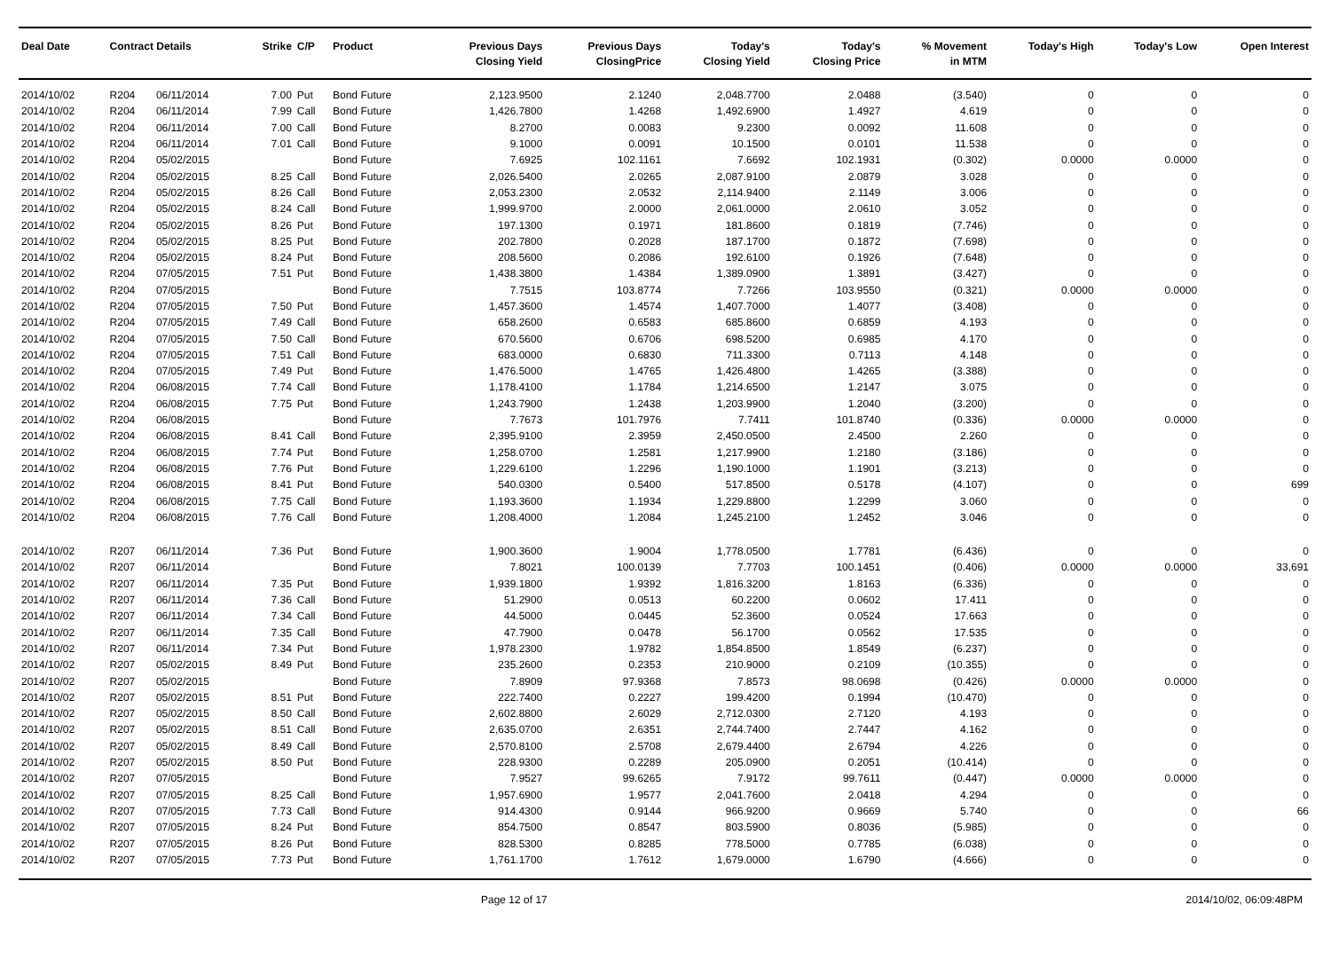| Deal Date | Contract Details | | Strike | C/P | Product | Previous Days Closing Yield | Previous Days ClosingPrice | Today's Closing Yield | Today's Closing Price | % Movement in MTM | Today's High | Today's Low | Open Interest |
| --- | --- | --- | --- | --- | --- | --- | --- | --- | --- | --- | --- | --- | --- |
| 2014/10/02 | R204 | 06/11/2014 | 7.00 | Put | Bond Future | 2,123.9500 | 2.1240 | 2,048.7700 | 2.0488 | (3.540) | 0 | 0 | 0 |
| 2014/10/02 | R204 | 06/11/2014 | 7.99 | Call | Bond Future | 1,426.7800 | 1.4268 | 1,492.6900 | 1.4927 | 4.619 | 0 | 0 | 0 |
| 2014/10/02 | R204 | 06/11/2014 | 7.00 | Call | Bond Future | 8.2700 | 0.0083 | 9.2300 | 0.0092 | 11.608 | 0 | 0 | 0 |
| 2014/10/02 | R204 | 06/11/2014 | 7.01 | Call | Bond Future | 9.1000 | 0.0091 | 10.1500 | 0.0101 | 11.538 | 0 | 0 | 0 |
| 2014/10/02 | R204 | 05/02/2015 | | | Bond Future | 7.6925 | 102.1161 | 7.6692 | 102.1931 | (0.302) | 0.0000 | 0.0000 | 0 |
| 2014/10/02 | R204 | 05/02/2015 | 8.25 | Call | Bond Future | 2,026.5400 | 2.0265 | 2,087.9100 | 2.0879 | 3.028 | 0 | 0 | 0 |
| 2014/10/02 | R204 | 05/02/2015 | 8.26 | Call | Bond Future | 2,053.2300 | 2.0532 | 2,114.9400 | 2.1149 | 3.006 | 0 | 0 | 0 |
| 2014/10/02 | R204 | 05/02/2015 | 8.24 | Call | Bond Future | 1,999.9700 | 2.0000 | 2,061.0000 | 2.0610 | 3.052 | 0 | 0 | 0 |
| 2014/10/02 | R204 | 05/02/2015 | 8.26 | Put | Bond Future | 197.1300 | 0.1971 | 181.8600 | 0.1819 | (7.746) | 0 | 0 | 0 |
| 2014/10/02 | R204 | 05/02/2015 | 8.25 | Put | Bond Future | 202.7800 | 0.2028 | 187.1700 | 0.1872 | (7.698) | 0 | 0 | 0 |
| 2014/10/02 | R204 | 05/02/2015 | 8.24 | Put | Bond Future | 208.5600 | 0.2086 | 192.6100 | 0.1926 | (7.648) | 0 | 0 | 0 |
| 2014/10/02 | R204 | 07/05/2015 | 7.51 | Put | Bond Future | 1,438.3800 | 1.4384 | 1,389.0900 | 1.3891 | (3.427) | 0 | 0 | 0 |
| 2014/10/02 | R204 | 07/05/2015 | | | Bond Future | 7.7515 | 103.8774 | 7.7266 | 103.9550 | (0.321) | 0.0000 | 0.0000 | 0 |
| 2014/10/02 | R204 | 07/05/2015 | 7.50 | Put | Bond Future | 1,457.3600 | 1.4574 | 1,407.7000 | 1.4077 | (3.408) | 0 | 0 | 0 |
| 2014/10/02 | R204 | 07/05/2015 | 7.49 | Call | Bond Future | 658.2600 | 0.6583 | 685.8600 | 0.6859 | 4.193 | 0 | 0 | 0 |
| 2014/10/02 | R204 | 07/05/2015 | 7.50 | Call | Bond Future | 670.5600 | 0.6706 | 698.5200 | 0.6985 | 4.170 | 0 | 0 | 0 |
| 2014/10/02 | R204 | 07/05/2015 | 7.51 | Call | Bond Future | 683.0000 | 0.6830 | 711.3300 | 0.7113 | 4.148 | 0 | 0 | 0 |
| 2014/10/02 | R204 | 07/05/2015 | 7.49 | Put | Bond Future | 1,476.5000 | 1.4765 | 1,426.4800 | 1.4265 | (3.388) | 0 | 0 | 0 |
| 2014/10/02 | R204 | 06/08/2015 | 7.74 | Call | Bond Future | 1,178.4100 | 1.1784 | 1,214.6500 | 1.2147 | 3.075 | 0 | 0 | 0 |
| 2014/10/02 | R204 | 06/08/2015 | 7.75 | Put | Bond Future | 1,243.7900 | 1.2438 | 1,203.9900 | 1.2040 | (3.200) | 0 | 0 | 0 |
| 2014/10/02 | R204 | 06/08/2015 | | | Bond Future | 7.7673 | 101.7976 | 7.7411 | 101.8740 | (0.336) | 0.0000 | 0.0000 | 0 |
| 2014/10/02 | R204 | 06/08/2015 | 8.41 | Call | Bond Future | 2,395.9100 | 2.3959 | 2,450.0500 | 2.4500 | 2.260 | 0 | 0 | 0 |
| 2014/10/02 | R204 | 06/08/2015 | 7.74 | Put | Bond Future | 1,258.0700 | 1.2581 | 1,217.9900 | 1.2180 | (3.186) | 0 | 0 | 0 |
| 2014/10/02 | R204 | 06/08/2015 | 7.76 | Put | Bond Future | 1,229.6100 | 1.2296 | 1,190.1000 | 1.1901 | (3.213) | 0 | 0 | 0 |
| 2014/10/02 | R204 | 06/08/2015 | 8.41 | Put | Bond Future | 540.0300 | 0.5400 | 517.8500 | 0.5178 | (4.107) | 0 | 0 | 699 |
| 2014/10/02 | R204 | 06/08/2015 | 7.75 | Call | Bond Future | 1,193.3600 | 1.1934 | 1,229.8800 | 1.2299 | 3.060 | 0 | 0 | 0 |
| 2014/10/02 | R204 | 06/08/2015 | 7.76 | Call | Bond Future | 1,208.4000 | 1.2084 | 1,245.2100 | 1.2452 | 3.046 | 0 | 0 | 0 |
| 2014/10/02 | R207 | 06/11/2014 | 7.36 | Put | Bond Future | 1,900.3600 | 1.9004 | 1,778.0500 | 1.7781 | (6.436) | 0 | 0 | 0 |
| 2014/10/02 | R207 | 06/11/2014 | | | Bond Future | 7.8021 | 100.0139 | 7.7703 | 100.1451 | (0.406) | 0.0000 | 0.0000 | 33,691 |
| 2014/10/02 | R207 | 06/11/2014 | 7.35 | Put | Bond Future | 1,939.1800 | 1.9392 | 1,816.3200 | 1.8163 | (6.336) | 0 | 0 | 0 |
| 2014/10/02 | R207 | 06/11/2014 | 7.36 | Call | Bond Future | 51.2900 | 0.0513 | 60.2200 | 0.0602 | 17.411 | 0 | 0 | 0 |
| 2014/10/02 | R207 | 06/11/2014 | 7.34 | Call | Bond Future | 44.5000 | 0.0445 | 52.3600 | 0.0524 | 17.663 | 0 | 0 | 0 |
| 2014/10/02 | R207 | 06/11/2014 | 7.35 | Call | Bond Future | 47.7900 | 0.0478 | 56.1700 | 0.0562 | 17.535 | 0 | 0 | 0 |
| 2014/10/02 | R207 | 06/11/2014 | 7.34 | Put | Bond Future | 1,978.2300 | 1.9782 | 1,854.8500 | 1.8549 | (6.237) | 0 | 0 | 0 |
| 2014/10/02 | R207 | 05/02/2015 | 8.49 | Put | Bond Future | 235.2600 | 0.2353 | 210.9000 | 0.2109 | (10.355) | 0 | 0 | 0 |
| 2014/10/02 | R207 | 05/02/2015 | | | Bond Future | 7.8909 | 97.9368 | 7.8573 | 98.0698 | (0.426) | 0.0000 | 0.0000 | 0 |
| 2014/10/02 | R207 | 05/02/2015 | 8.51 | Put | Bond Future | 222.7400 | 0.2227 | 199.4200 | 0.1994 | (10.470) | 0 | 0 | 0 |
| 2014/10/02 | R207 | 05/02/2015 | 8.50 | Call | Bond Future | 2,602.8800 | 2.6029 | 2,712.0300 | 2.7120 | 4.193 | 0 | 0 | 0 |
| 2014/10/02 | R207 | 05/02/2015 | 8.51 | Call | Bond Future | 2,635.0700 | 2.6351 | 2,744.7400 | 2.7447 | 4.162 | 0 | 0 | 0 |
| 2014/10/02 | R207 | 05/02/2015 | 8.49 | Call | Bond Future | 2,570.8100 | 2.5708 | 2,679.4400 | 2.6794 | 4.226 | 0 | 0 | 0 |
| 2014/10/02 | R207 | 05/02/2015 | 8.50 | Put | Bond Future | 228.9300 | 0.2289 | 205.0900 | 0.2051 | (10.414) | 0 | 0 | 0 |
| 2014/10/02 | R207 | 07/05/2015 | | | Bond Future | 7.9527 | 99.6265 | 7.9172 | 99.7611 | (0.447) | 0.0000 | 0.0000 | 0 |
| 2014/10/02 | R207 | 07/05/2015 | 8.25 | Call | Bond Future | 1,957.6900 | 1.9577 | 2,041.7600 | 2.0418 | 4.294 | 0 | 0 | 0 |
| 2014/10/02 | R207 | 07/05/2015 | 7.73 | Call | Bond Future | 914.4300 | 0.9144 | 966.9200 | 0.9669 | 5.740 | 0 | 0 | 66 |
| 2014/10/02 | R207 | 07/05/2015 | 8.24 | Put | Bond Future | 854.7500 | 0.8547 | 803.5900 | 0.8036 | (5.985) | 0 | 0 | 0 |
| 2014/10/02 | R207 | 07/05/2015 | 8.26 | Put | Bond Future | 828.5300 | 0.8285 | 778.5000 | 0.7785 | (6.038) | 0 | 0 | 0 |
| 2014/10/02 | R207 | 07/05/2015 | 7.73 | Put | Bond Future | 1,761.1700 | 1.7612 | 1,679.0000 | 1.6790 | (4.666) | 0 | 0 | 0 |
Page 12 of 17 2014/10/02, 06:09:48PM